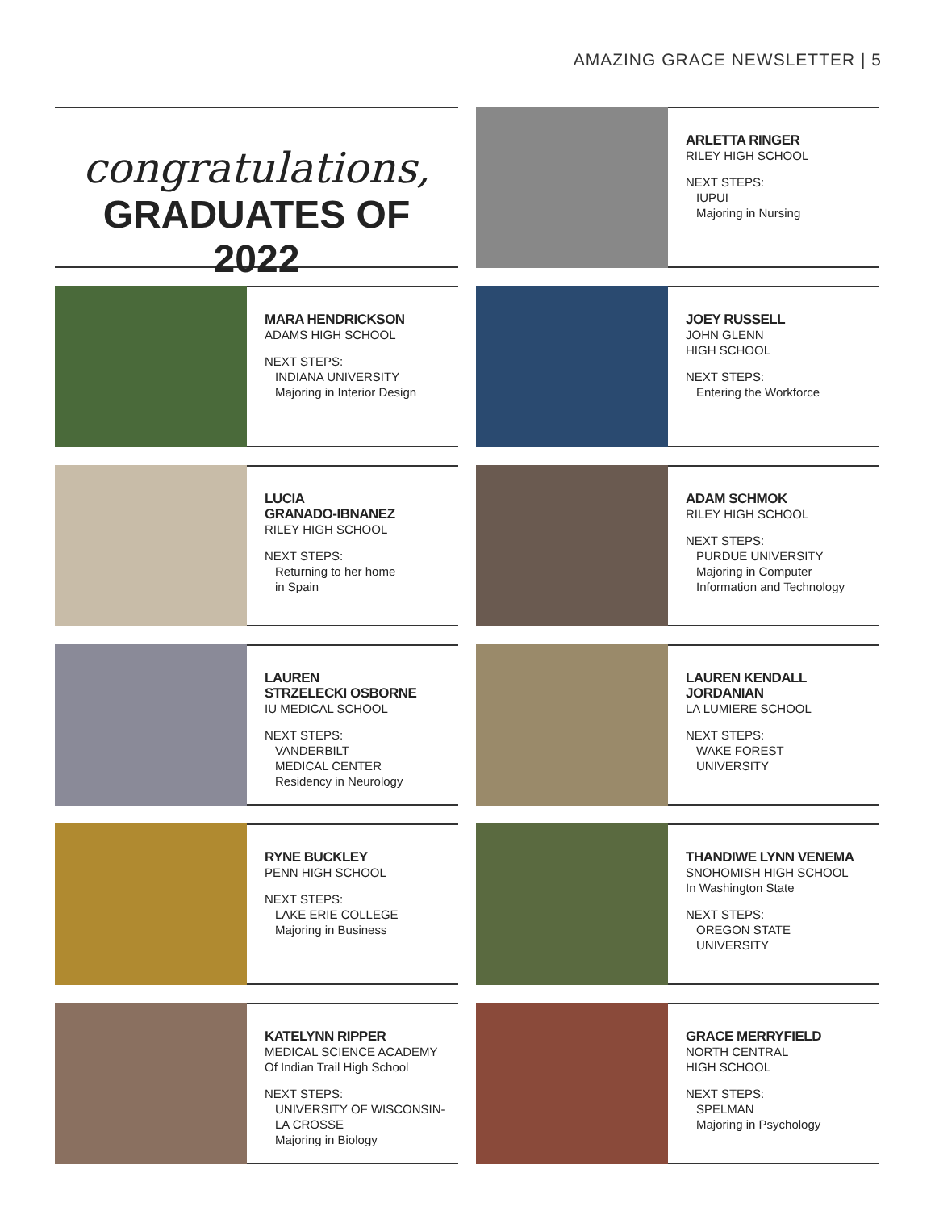AMAZING GRACE NEWSLETTER | 5
congratulations,
GRADUATES OF 2022
ARLETTA RINGER
RILEY HIGH SCHOOL
NEXT STEPS:
IUPUI
Majoring in Nursing
MARA HENDRICKSON
ADAMS HIGH SCHOOL
NEXT STEPS:
INDIANA UNIVERSITY
Majoring in Interior Design
JOEY RUSSELL
JOHN GLENN
HIGH SCHOOL
NEXT STEPS:
Entering the Workforce
LUCIA
GRANADO-IBNANEZ
RILEY HIGH SCHOOL
NEXT STEPS:
Returning to her home
in Spain
ADAM SCHMOK
RILEY HIGH SCHOOL
NEXT STEPS:
PURDUE UNIVERSITY
Majoring in Computer
Information and Technology
LAUREN
STRZELECKI OSBORNE
IU MEDICAL SCHOOL
NEXT STEPS:
VANDERBILT
MEDICAL CENTER
Residency in Neurology
LAUREN KENDALL
JORDANIAN
LA LUMIERE SCHOOL
NEXT STEPS:
WAKE FOREST
UNIVERSITY
RYNE BUCKLEY
PENN HIGH SCHOOL
NEXT STEPS:
LAKE ERIE COLLEGE
Majoring in Business
THANDIWE LYNN VENEMA
SNOHOMISH HIGH SCHOOL
In Washington State
NEXT STEPS:
OREGON STATE
UNIVERSITY
KATELYNN RIPPER
MEDICAL SCIENCE ACADEMY
Of Indian Trail High School
NEXT STEPS:
UNIVERSITY OF WISCONSIN-
LA CROSSE
Majoring in Biology
GRACE MERRYFIELD
NORTH CENTRAL
HIGH SCHOOL
NEXT STEPS:
SPELMAN
Majoring in Psychology